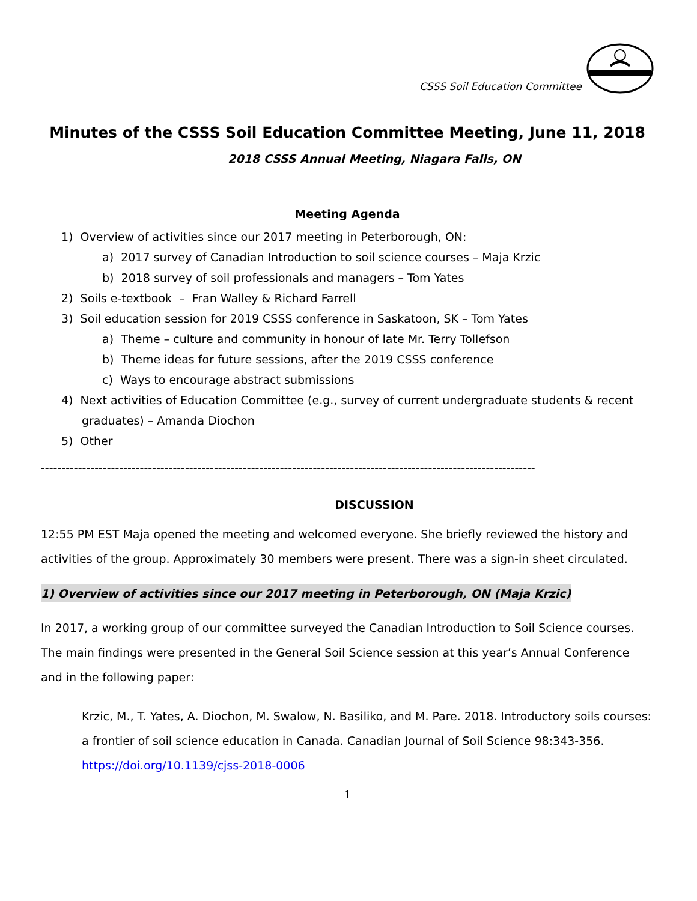CSSS Soil Education Committee
Minutes of the CSSS Soil Education Committee Meeting, June 11, 2018
2018 CSSS Annual Meeting, Niagara Falls, ON
Meeting Agenda
1) Overview of activities since our 2017 meeting in Peterborough, ON:
a) 2017 survey of Canadian Introduction to soil science courses – Maja Krzic
b) 2018 survey of soil professionals and managers – Tom Yates
2) Soils e-textbook – Fran Walley & Richard Farrell
3) Soil education session for 2019 CSSS conference in Saskatoon, SK – Tom Yates
a) Theme – culture and community in honour of late Mr. Terry Tollefson
b) Theme ideas for future sessions, after the 2019 CSSS conference
c) Ways to encourage abstract submissions
4) Next activities of Education Committee (e.g., survey of current undergraduate students & recent
graduates) – Amanda Diochon
5) Other
------------------------------------------------------------------------------------------------------------------------
DISCUSSION
12:55 PM EST Maja opened the meeting and welcomed everyone. She briefly reviewed the history and activities of the group. Approximately 30 members were present. There was a sign-in sheet circulated.
1) Overview of activities since our 2017 meeting in Peterborough, ON (Maja Krzic)
In 2017, a working group of our committee surveyed the Canadian Introduction to Soil Science courses. The main findings were presented in the General Soil Science session at this year’s Annual Conference and in the following paper:
Krzic, M., T. Yates, A. Diochon, M. Swalow, N. Basiliko, and M. Pare. 2018. Introductory soils courses: a frontier of soil science education in Canada. Canadian Journal of Soil Science 98:343-356. https://doi.org/10.1139/cjss-2018-0006
1